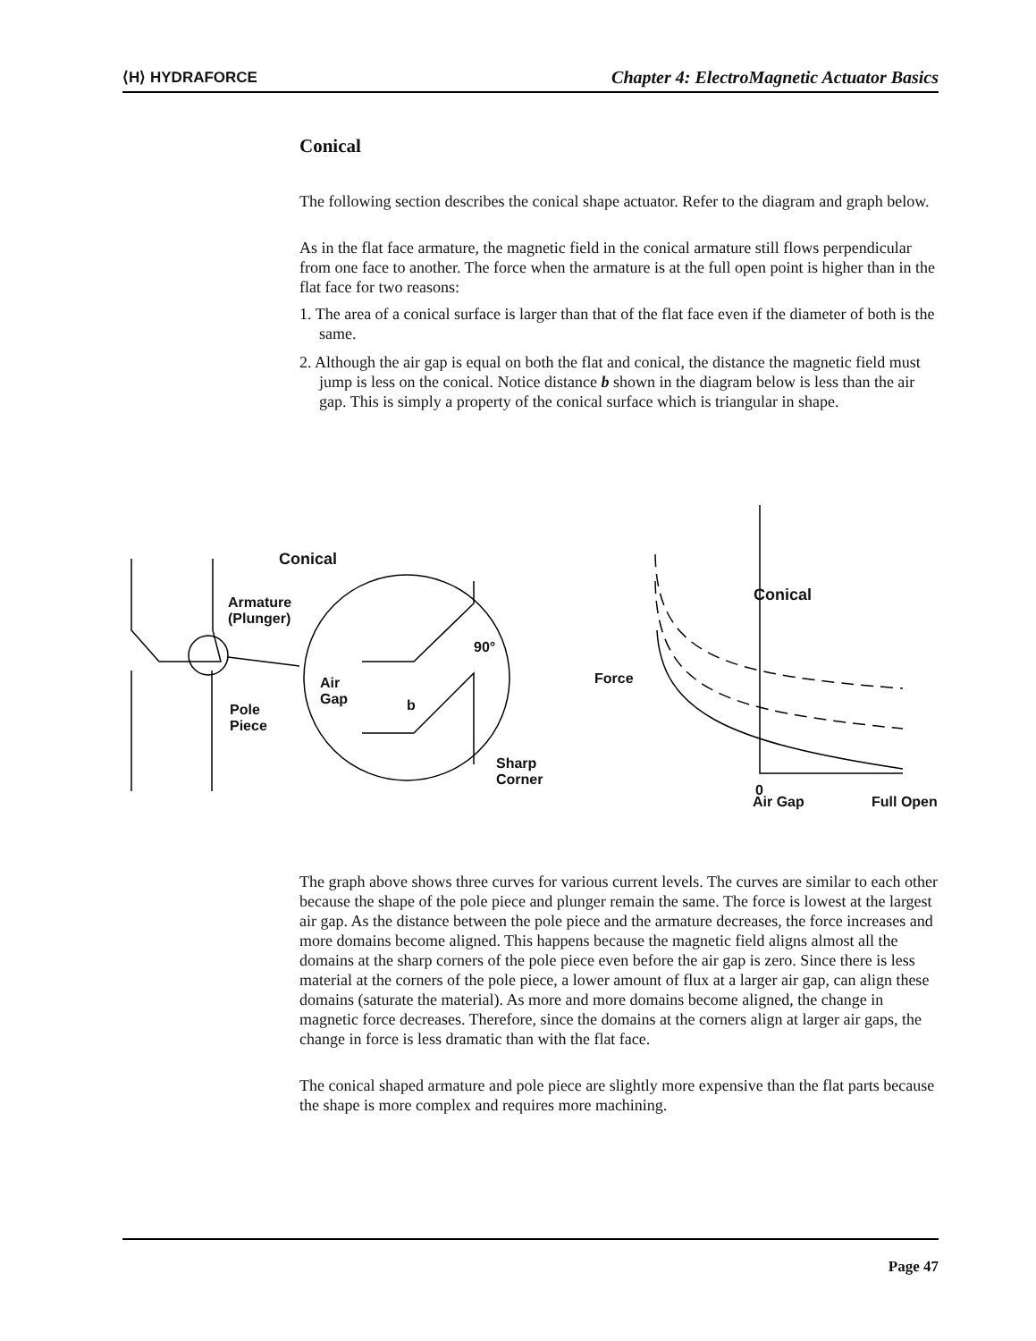⟨H⟩ HYDRAFORCE Chapter 4: ElectroMagnetic Actuator Basics
Conical
The following section describes the conical shape actuator. Refer to the diagram and graph below.
As in the flat face armature, the magnetic field in the conical armature still flows perpendicular from one face to another. The force when the armature is at the full open point is higher than in the flat face for two reasons:
1. The area of a conical surface is larger than that of the flat face even if the diameter of both is the same.
2. Although the air gap is equal on both the flat and conical, the distance the magnetic field must jump is less on the conical. Notice distance b shown in the diagram below is less than the air gap. This is simply a property of the conical surface which is triangular in shape.
Conical
Armature
(Plunger)
Pole
Piece
Air
Gap b
90°
Sharp
Corner
Force
0
Conical
Air Gap Full Open
The graph above shows three curves for various current levels. The curves are similar to each other because the shape of the pole piece and plunger remain the same. The force is lowest at the largest air gap. As the distance between the pole piece and the armature decreases, the force increases and more domains become aligned. This happens because the magnetic field aligns almost all the domains at the sharp corners of the pole piece even before the air gap is zero. Since there is less material at the corners of the pole piece, a lower amount of flux at a larger air gap, can align these domains (saturate the material). As more and more domains become aligned, the change in magnetic force decreases. Therefore, since the domains at the corners align at larger air gaps, the change in force is less dramatic than with the flat face.
The conical shaped armature and pole piece are slightly more expensive than the flat parts because the shape is more complex and requires more machining.
Page 47